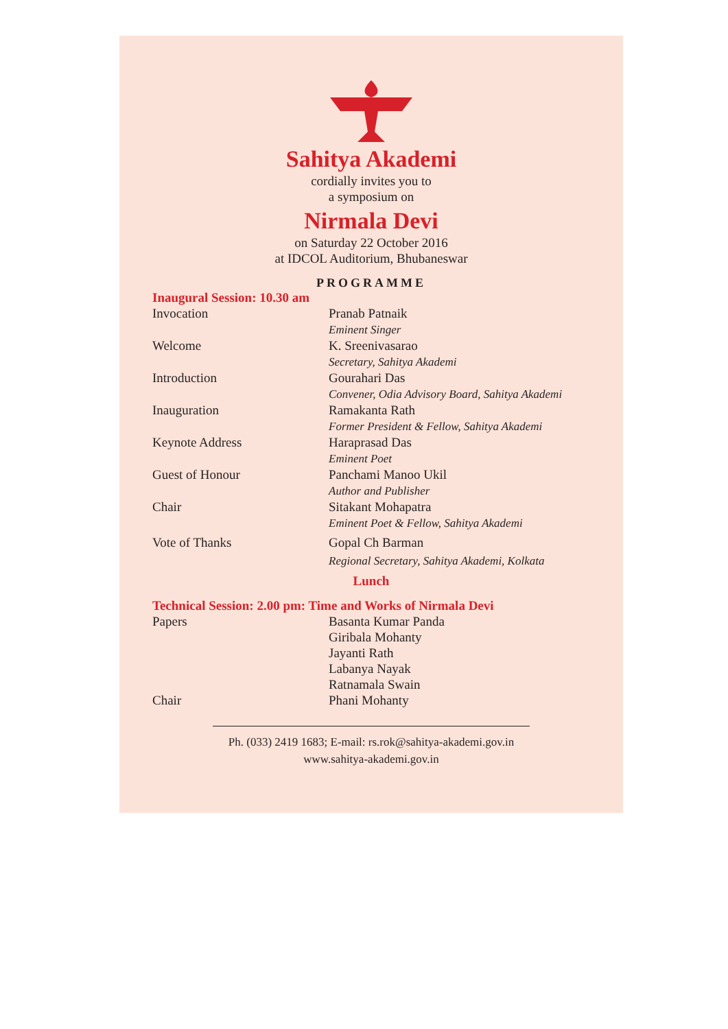Sahitya Akademi
cordially invites you to
a symposium on
Nirmala Devi
on Saturday 22 October 2016
at IDCOL Auditorium, Bhubaneswar
PROGRAMME
Inaugural Session: 10.30 am
| Invocation | Pranab Patnaik Eminent Singer |
| Welcome | K. Sreenivasarao Secretary, Sahitya Akademi |
| Introduction | Gourahari Das Convener, Odia Advisory Board, Sahitya Akademi |
| Inauguration | Ramakanta Rath Former President & Fellow, Sahitya Akademi |
| Keynote Address | Haraprasad Das Eminent Poet |
| Guest of Honour | Panchami Manoo Ukil Author and Publisher |
| Chair | Sitakant Mohapatra Eminent Poet & Fellow, Sahitya Akademi |
| Vote of Thanks | Gopal Ch Barman Regional Secretary, Sahitya Akademi, Kolkata |
Lunch
Technical Session: 2.00 pm: Time and Works of Nirmala Devi
| Papers | Basanta Kumar Panda Giribala Mohanty Jayanti Rath Labanya Nayak Ratnamala Swain |
| Chair | Phani Mohanty |
Ph. (033) 2419 1683; E-mail: rs.rok@sahitya-akademi.gov.in
www.sahitya-akademi.gov.in